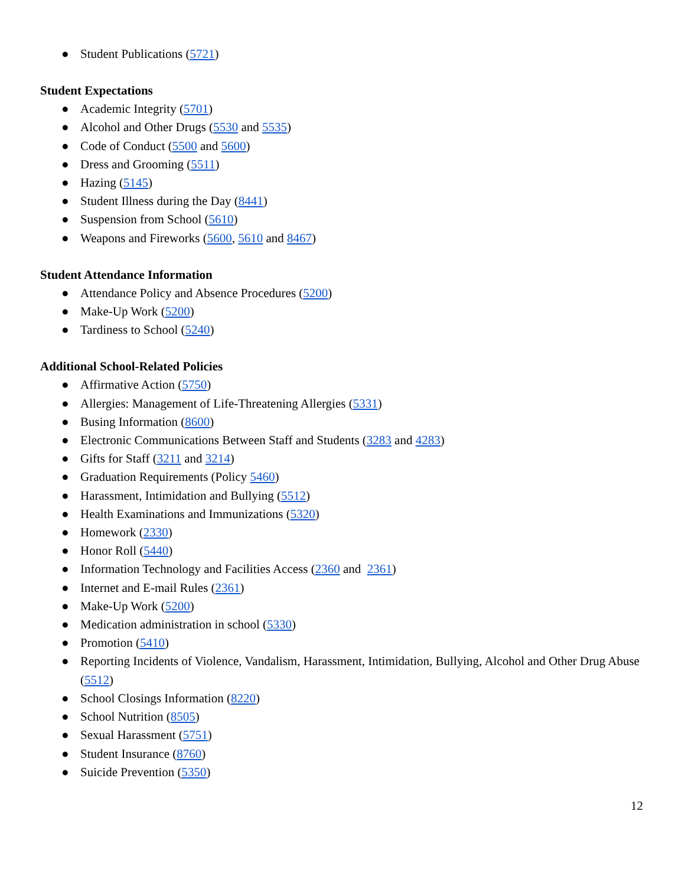● Student Publications (5721)
Student Expectations
● Academic Integrity (5701)
● Alcohol and Other Drugs (5530 and 5535)
● Code of Conduct (5500 and 5600)
● Dress and Grooming (5511)
● Hazing (5145)
● Student Illness during the Day (8441)
● Suspension from School (5610)
● Weapons and Fireworks (5600, 5610 and 8467)
Student Attendance Information
● Attendance Policy and Absence Procedures (5200)
● Make-Up Work (5200)
● Tardiness to School (5240)
Additional School-Related Policies
● Affirmative Action (5750)
● Allergies: Management of Life-Threatening Allergies (5331)
● Busing Information (8600)
● Electronic Communications Between Staff and Students (3283 and 4283)
● Gifts for Staff (3211 and 3214)
● Graduation Requirements (Policy 5460)
● Harassment, Intimidation and Bullying (5512)
● Health Examinations and Immunizations (5320)
● Homework (2330)
● Honor Roll (5440)
● Information Technology and Facilities Access (2360 and 2361)
● Internet and E-mail Rules (2361)
● Make-Up Work (5200)
● Medication administration in school (5330)
● Promotion (5410)
● Reporting Incidents of Violence, Vandalism, Harassment, Intimidation, Bullying, Alcohol and Other Drug Abuse (5512)
● School Closings Information (8220)
● School Nutrition (8505)
● Sexual Harassment (5751)
● Student Insurance (8760)
● Suicide Prevention (5350)
12